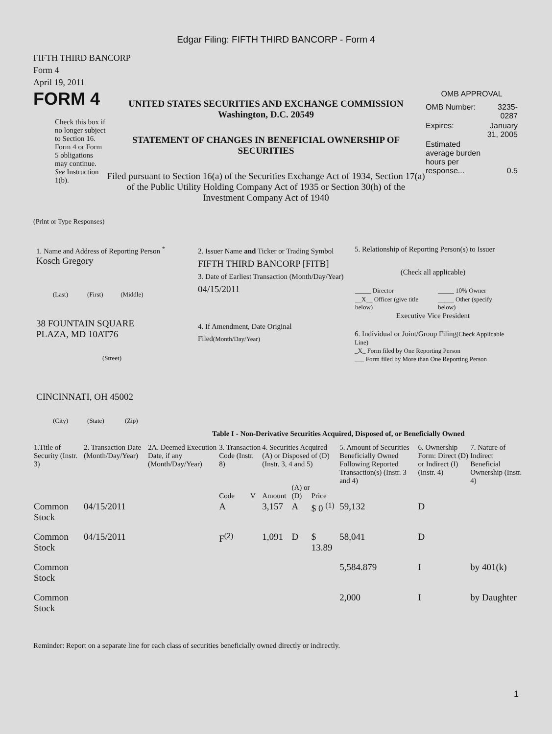Edgar Filing: FIFTH THIRD BANCORP - Form 4
FIFTH THIRD BANCORP
Form 4
April 19, 2011
FORM 4
Check this box if no longer subject to Section 16. Form 4 or Form 5 obligations may continue. See Instruction 1(b).
UNITED STATES SECURITIES AND EXCHANGE COMMISSION
Washington, D.C. 20549
STATEMENT OF CHANGES IN BENEFICIAL OWNERSHIP OF SECURITIES
Filed pursuant to Section 16(a) of the Securities Exchange Act of 1934, Section 17(a) of the Public Utility Holding Company Act of 1935 or Section 30(h) of the Investment Company Act of 1940
OMB APPROVAL
| OMB Number: | 3235-0287 |
| Expires: | January 31, 2005 |
| Estimated average burden hours per response... | 0.5 |
(Print or Type Responses)
1. Name and Address of Reporting Person <sup>*</sup>
Kosch Gregory
(Last) (First) (Middle)
38 FOUNTAIN SQUARE
PLAZA, MD 10AT76
(Street)
CINCINNATI, OH 45002
(City) (State) (Zip)
2. Issuer Name and Ticker or Trading Symbol
FIFTH THIRD BANCORP [FITB]
3. Date of Earliest Transaction (Month/Day/Year)
04/15/2011
4. If Amendment, Date Original Filed(Month/Day/Year)
5. Relationship of Reporting Person(s) to Issuer
(Check all applicable)
| _____ Director | _____ 10% Owner |
| __X__ Officer (give title below) | _____ Other (specify below) |
Executive Vice President
6. Individual or Joint/Group Filing(Check Applicable Line)
_X_ Form filed by One Reporting Person
___ Form filed by More than One Reporting Person
Table I - Non-Derivative Securities Acquired, Disposed of, or Beneficially Owned
| 1.Title of Security (Instr. 3) | 2. Transaction Date (Month/Day/Year) | 2A. Deemed Execution Date, if any (Month/Day/Year) | 3. Transaction Code (Instr. 8) | | 4. Securities Acquired (A) or Disposed of (D) (Instr. 3, 4 and 5) | | | 5. Amount of Securities Beneficially Owned Following Reported Transaction(s) (Instr. 3 and 4) | 6. Ownership Form: Direct (D) or Indirect (I) (Instr. 4) | 7. Nature of Indirect Beneficial Ownership (Instr. 4) |
| --- | --- | --- | --- | --- | --- | --- | --- | --- | --- | --- |
| | | | Code | V | Amount | (A) or (D) | Price | | | |
| Common Stock | 04/15/2011 | | A | | 3,157 | A | $ 0 <sup>(1)</sup> | 59,132 | D | |
| Common Stock | 04/15/2011 | | F<sup>(2)</sup> | | 1,091 | D | $ 13.89 | 58,041 | D | |
| Common Stock | | | | | | | | 5,584.879 | I | by 401(k) |
| Common Stock | | | | | | | | 2,000 | I | by Daughter |
Reminder: Report on a separate line for each class of securities beneficially owned directly or indirectly.
1